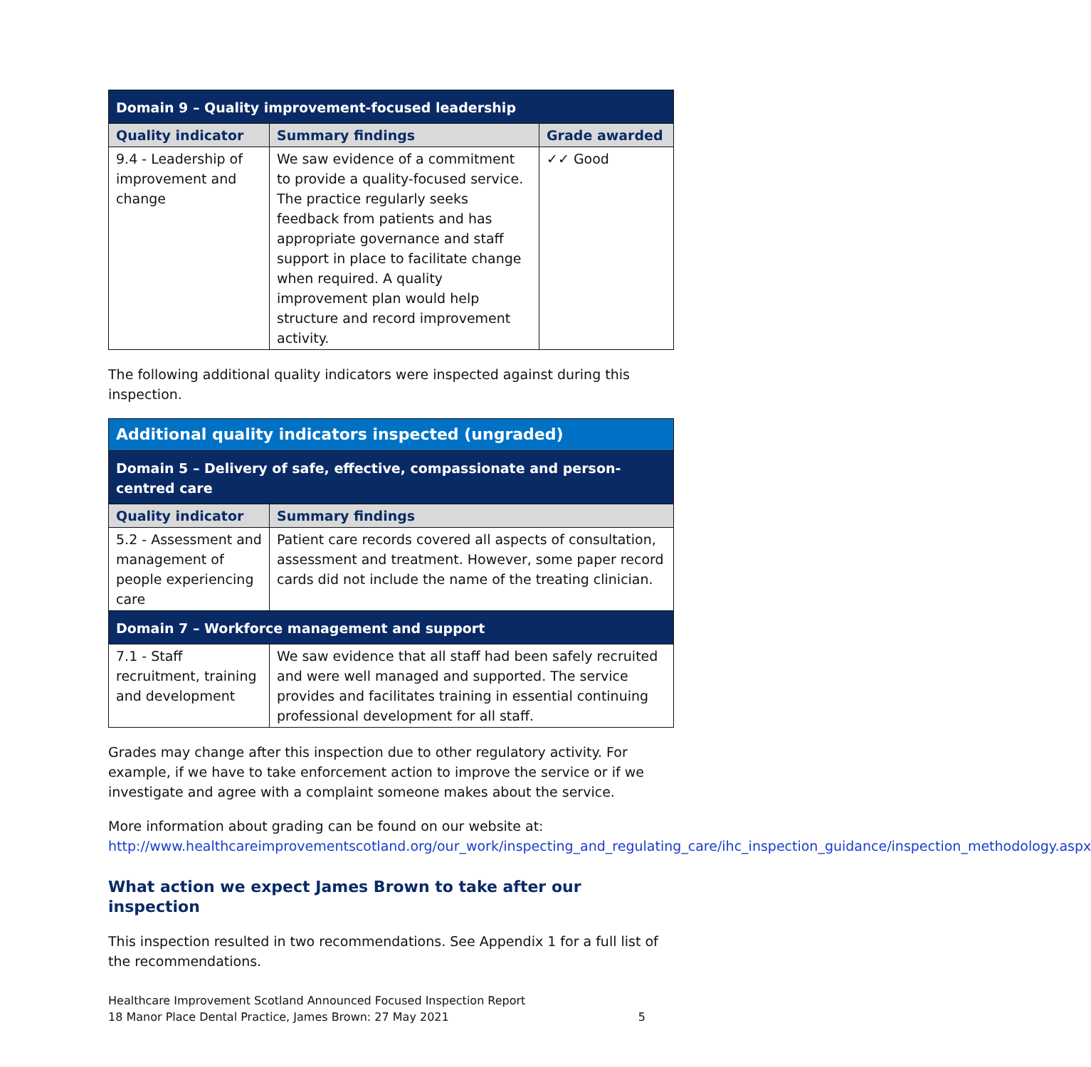| Domain 9 – Quality improvement-focused leadership | | |
| --- | --- | --- |
| Quality indicator | Summary findings | Grade awarded |
| 9.4 - Leadership of improvement and change | We saw evidence of a commitment to provide a quality-focused service. The practice regularly seeks feedback from patients and has appropriate governance and staff support in place to facilitate change when required. A quality improvement plan would help structure and record improvement activity. | ✓✓ Good |
The following additional quality indicators were inspected against during this inspection.
| Additional quality indicators inspected (ungraded) | |
| --- | --- |
| Domain 5 – Delivery of safe, effective, compassionate and person-centred care | |
| Quality indicator | Summary findings |
| 5.2 - Assessment and management of people experiencing care | Patient care records covered all aspects of consultation, assessment and treatment. However, some paper record cards did not include the name of the treating clinician. |
| Domain 7 – Workforce management and support | |
| 7.1 - Staff recruitment, training and development | We saw evidence that all staff had been safely recruited and were well managed and supported. The service provides and facilitates training in essential continuing professional development for all staff. |
Grades may change after this inspection due to other regulatory activity. For example, if we have to take enforcement action to improve the service or if we investigate and agree with a complaint someone makes about the service.
More information about grading can be found on our website at:
http://www.healthcareimprovementscotland.org/our_work/inspecting_and_regulating_care/ihc_inspection_guidance/inspection_methodology.aspx
What action we expect James Brown to take after our inspection
This inspection resulted in two recommendations. See Appendix 1 for a full list of the recommendations.
Healthcare Improvement Scotland Announced Focused Inspection Report
18 Manor Place Dental Practice, James Brown: 27 May 2021
5